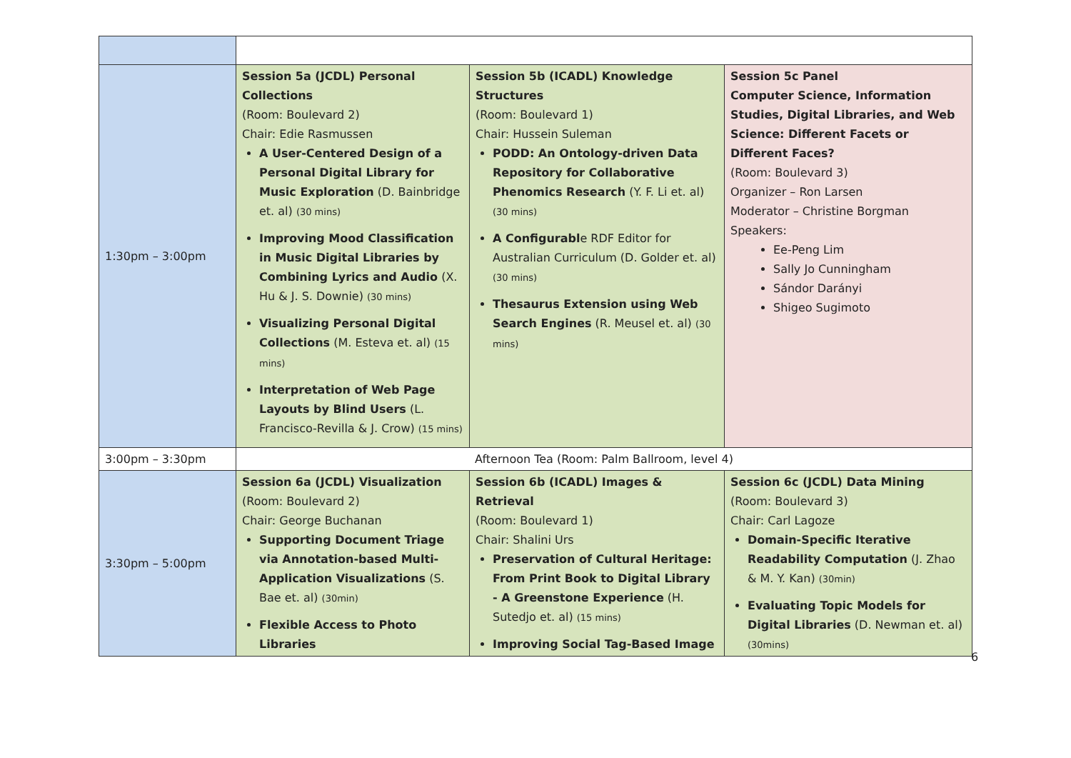| 1:30pm – 3:00pm | Session 5a (JCDL) Personal Collections (Room: Boulevard 2) Chair: Edie Rasmussen A User-Centered Design of a Personal Digital Library for Music Exploration (D. Bainbridge et. al) (30 mins) Improving Mood Classification in Music Digital Libraries by Combining Lyrics and Audio (X. Hu & J. S. Downie) (30 mins) Visualizing Personal Digital Collections (M. Esteva et. al) (15 mins) Interpretation of Web Page Layouts by Blind Users (L. Francisco-Revilla & J. Crow) (15 mins) | Session 5b (ICADL) Knowledge Structures (Room: Boulevard 1) Chair: Hussein Suleman PODD: An Ontology-driven Data Repository for Collaborative Phenomics Research (Y. F. Li et. al) (30 mins) A Configurabl e RDF Editor for Australian Curriculum (D. Golder et. al) (30 mins) Thesaurus Extension using Web Search Engines (R. Meusel et. al) (30 mins) | Session 5c Panel Computer Science, Information Studies, Digital Libraries, and Web Science: Different Facets or Different Faces? (Room: Boulevard 3) Organizer – Ron Larsen Moderator – Christine Borgman Speakers: Ee-Peng Lim Sally Jo Cunningham Sándor Darányi Shigeo Sugimoto |
| 3:00pm – 3:30pm | Afternoon Tea (Room: Palm Ballroom, level 4) | | |
| 3:30pm – 5:00pm | Session 6a (JCDL) Visualization (Room: Boulevard 2) Chair: George Buchanan Supporting Document Triage via Annotation-based Multi-Application Visualizations (S. Bae et. al) (30min) Flexible Access to Photo Libraries | Session 6b (ICADL) Images & Retrieval (Room: Boulevard 1) Chair: Shalini Urs Preservation of Cultural Heritage: From Print Book to Digital Library - A Greenstone Experience (H. Sutedjo et. al) (15 mins) Improving Social Tag-Based Image | Session 6c (JCDL) Data Mining (Room: Boulevard 3) Chair: Carl Lagoze Domain-Specific Iterative Readability Computation (J. Zhao & M. Y. Kan) (30min) Evaluating Topic Models for Digital Libraries (D. Newman et. al) (30mins) |
6